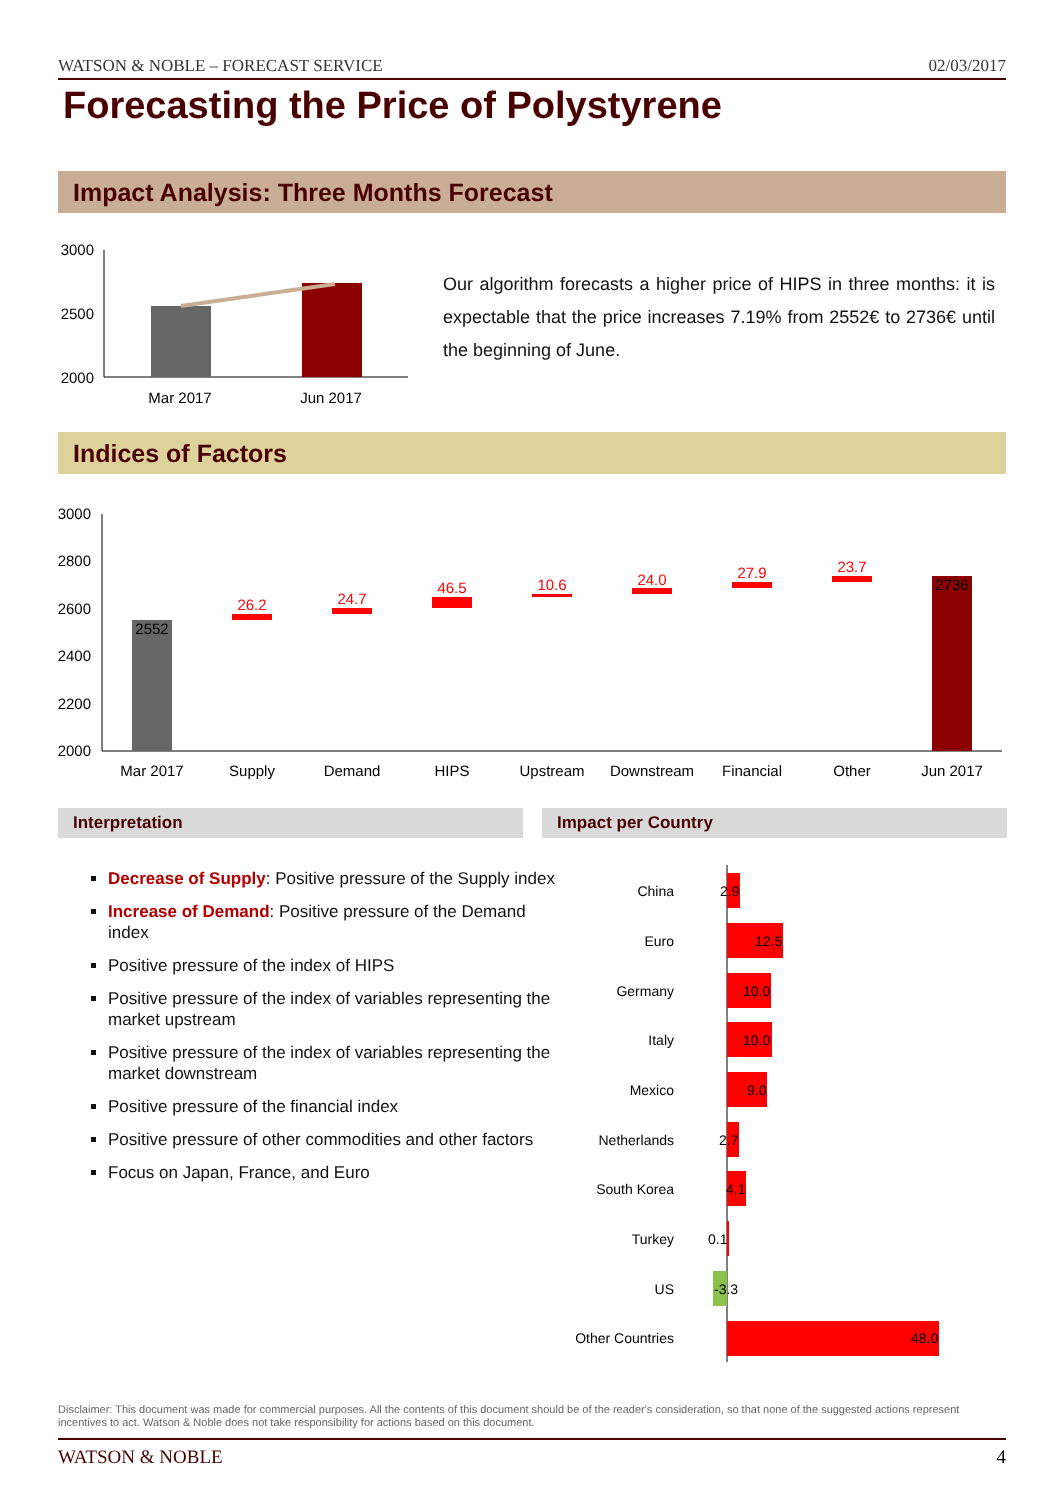WATSON & NOBLE – FORECAST SERVICE 02/03/2017
Forecasting the Price of Polystyrene
Impact Analysis: Three Months Forecast
3000
2500
2000
Mar 2017
Jun 2017
Our algorithm forecasts a higher price of HIPS in three months: it is expectable that the price increases 7.19% from 2552€ to 2736€ until the beginning of June.
Indices of Factors
3000
2800
2600
2400
2200
2000
2552
26.2
24.7
46.5
10.6
24.0
27.9
23.7
2736
Mar 2017
Supply
Demand
HIPS
Upstream
Downstream
Financial
Other
Jun 2017
Interpretation Impact per Country
Decrease of Supply: Positive pressure of the Supply index
Increase of Demand: Positive pressure of the Demand index
Positive pressure of the index of HIPS
Positive pressure of the index of variables representing the market upstream
Positive pressure of the index of variables representing the market downstream
Positive pressure of the financial index
Positive pressure of other commodities and other factors
Focus on Japan, France, and Euro
China
Euro
Germany
Italy
Mexico
Netherlands
South Korea
Turkey
US
Other Countries
2.9
12.5
10.0
10.0
9.0
2.7
4.1
0.1
-3.3
48.0
Disclaimer: This document was made for commercial purposes. All the contents of this document should be of the reader's consideration, so that none of the suggested actions represent incentives to act. Watson & Noble does not take responsibility for actions based on this document.
WATSON & NOBLE 4